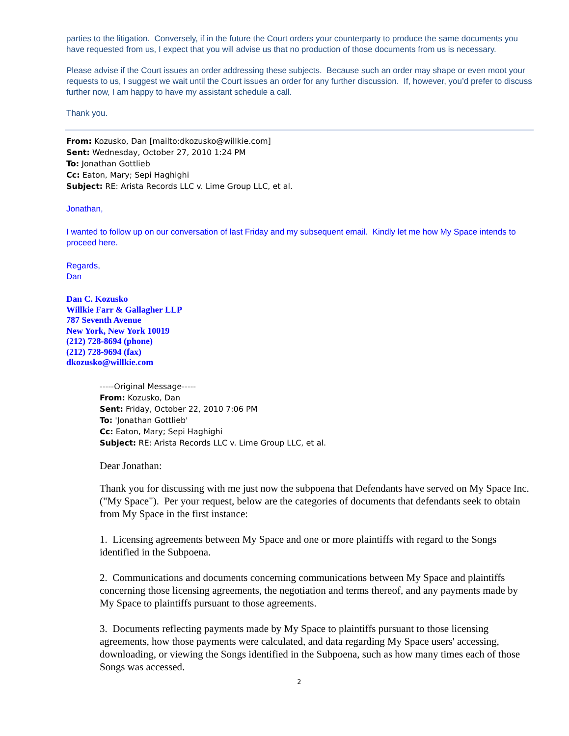parties to the litigation. Conversely, if in the future the Court orders your counterparty to produce the same documents you have requested from us, I expect that you will advise us that no production of those documents from us is necessary.
Please advise if the Court issues an order addressing these subjects. Because such an order may shape or even moot your requests to us, I suggest we wait until the Court issues an order for any further discussion. If, however, you’d prefer to discuss further now, I am happy to have my assistant schedule a call.
Thank you.
From: Kozusko, Dan [mailto:dkozusko@willkie.com]
Sent: Wednesday, October 27, 2010 1:24 PM
To: Jonathan Gottlieb
Cc: Eaton, Mary; Sepi Haghighi
Subject: RE: Arista Records LLC v. Lime Group LLC, et al.
Jonathan,
I wanted to follow up on our conversation of last Friday and my subsequent email. Kindly let me how My Space intends to proceed here.
Regards,
Dan
Dan C. Kozusko
Willkie Farr & Gallagher LLP
787 Seventh Avenue
New York, New York 10019
(212) 728-8694 (phone)
(212) 728-9694 (fax)
dkozusko@willkie.com
-----Original Message-----
From: Kozusko, Dan
Sent: Friday, October 22, 2010 7:06 PM
To: 'Jonathan Gottlieb'
Cc: Eaton, Mary; Sepi Haghighi
Subject: RE: Arista Records LLC v. Lime Group LLC, et al.
Dear Jonathan:
Thank you for discussing with me just now the subpoena that Defendants have served on My Space Inc. ("My Space"). Per your request, below are the categories of documents that defendants seek to obtain from My Space in the first instance:
1. Licensing agreements between My Space and one or more plaintiffs with regard to the Songs identified in the Subpoena.
2. Communications and documents concerning communications between My Space and plaintiffs concerning those licensing agreements, the negotiation and terms thereof, and any payments made by My Space to plaintiffs pursuant to those agreements.
3. Documents reflecting payments made by My Space to plaintiffs pursuant to those licensing agreements, how those payments were calculated, and data regarding My Space users' accessing, downloading, or viewing the Songs identified in the Subpoena, such as how many times each of those Songs was accessed.
2